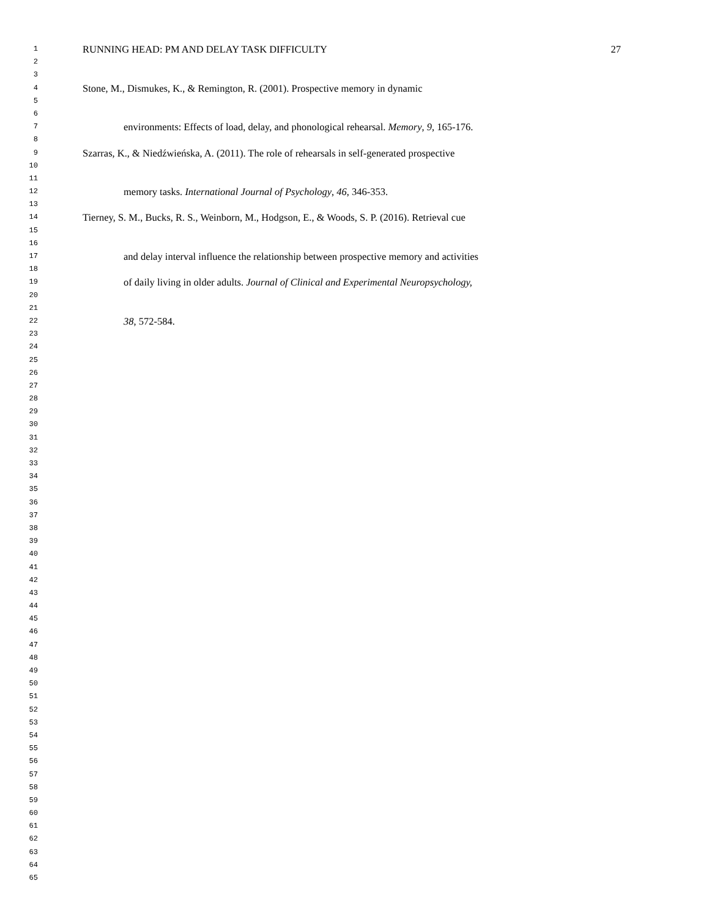1 RUNNING HEAD: PM AND DELAY TASK DIFFICULTY 27
2
3
4 Stone, M., Dismukes, K., & Remington, R. (2001). Prospective memory in dynamic
5
6
7 environments: Effects of load, delay, and phonological rehearsal. Memory, 9, 165-176.
8
9 Szarras, K., & Niedźwieńska, A. (2011). The role of rehearsals in self-generated prospective
10
11
12 memory tasks. International Journal of Psychology, 46, 346-353.
13
14 Tierney, S. M., Bucks, R. S., Weinborn, M., Hodgson, E., & Woods, S. P. (2016). Retrieval cue
15
16
17 and delay interval influence the relationship between prospective memory and activities
18
19 of daily living in older adults. Journal of Clinical and Experimental Neuropsychology,
20
21
22 38, 572-584.
23
24
25
26
27
28
29
30
31
32
33
34
35
36
37
38
39
40
41
42
43
44
45
46
47
48
49
50
51
52
53
54
55
56
57
58
59
60
61
62
63
64
65